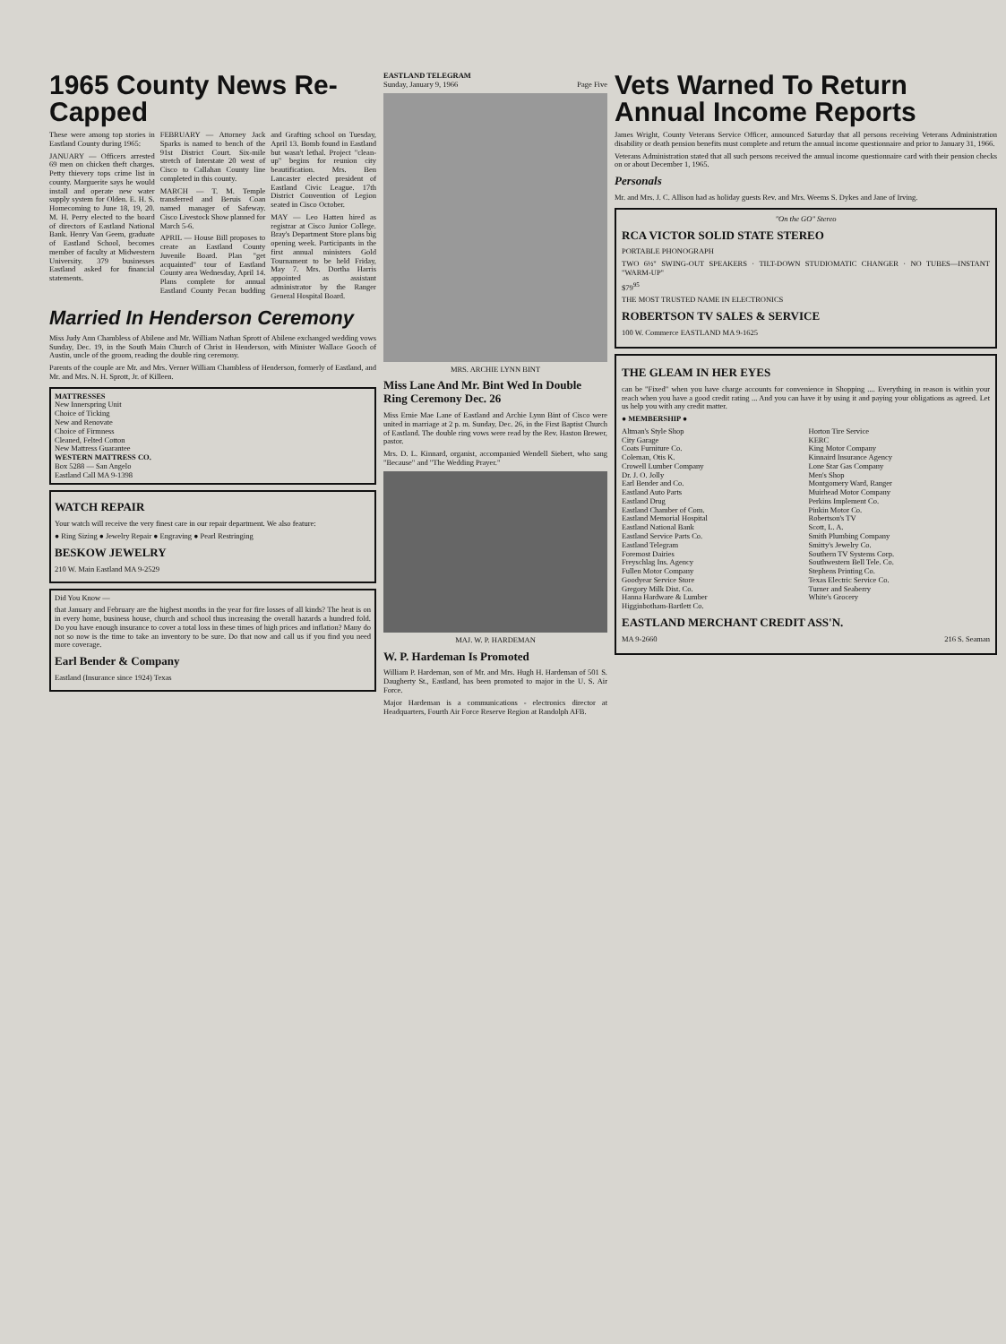1965 County News Re-Capped
These were among top stories in Eastland County during 1965:
JANUARY — Officers arrested 69 men on chicken theft charges. Petty thievery tops crime list in county. Marguerite says he would install and operate new water supply system for Olden. E. H. S. Homecoming to June 18, 19, 20. M. H. Perry elected to the board of directors of Eastland National Bank. Henry Van Geem, graduate of Eastland School, becomes member of faculty at Midwestern University. 379 businesses Eastland asked for financial statements.
FEBRUARY — Attorney Jack Sparks is named to bench of the 91st District Court. Six-mile stretch of Interstate 20 west of Cisco to Callahan County line completed in this county.
MARCH — T. M. Temple transferred and Beruis Coan named manager of Safeway. Cisco Livestock Show planned for March 5-6.
APRIL — House Bill proposes to create an Eastland County Juvenile Board. Plan "get acquainted" tour of Eastland County area Wednesday, April 14. Plans complete for annual Eastland County Pecan budding and Grafting school on Tuesday, April 13. Bomb found in Eastland but wasn't lethal. Project "clean-up" begins for reunion city beautification. Mrs. Ben Lancaster elected president of Eastland Civic League. 17th District Convention of Legion seated in Cisco October.
MAY — Leo Hatten hired as registrar at Cisco Junior College. Bray's Department Store plans big opening week. Participants in the first annual ministers Gold Tournament to be held Friday, May 7. Mrs. Dortha Harris appointed as assistant administrator by the Ranger General Hospital Board.
Married In Henderson Ceremony
Miss Judy Ann Chambless of Abilene and Mr. William Nathan Sprott of Abilene exchanged wedding vows Sunday, Dec. 19, in the South Main Church of Christ in Henderson, with Minister Wallace Gooch of Austin, uncle of the groom, reading the double ring ceremony.
Parents of the couple are Mr. and Mrs. Verner William Chambless of Henderson, formerly of Eastland, and Mr. and Mrs. N. H. Sprott, Jr. of Killeen.
MATTRESSES
New Innerspring Unit
Choice of Ticking
New and Renovate
Choice of Firmness
Cleaned, Felted Cotton
New Mattress Guarantee
WESTERN MATTRESS CO.
Box 5288 — San Angelo
Eastland Call MA 9-1398
WATCH REPAIR
Your watch will receive the very finest care in our repair department. We also feature:
● Ring Sizing ● Jewelry Repair ● Engraving ● Pearl Restringing
BESKOW JEWELRY
210 W. Main Eastland MA 9-2529
Did You Know —
that January and February are the highest months in the year for fire losses of all kinds? The heat is on in every home, business house, church and school thus increasing the overall hazards a hundred fold. Do you have enough insurance to cover a total loss in these times of high prices and inflation? Many do not so now is the time to take an inventory to be sure. Do that now and call us if you find you need more coverage.
Earl Bender & Company
Eastland (Insurance since 1924) Texas
EASTLAND TELEGRAM
Sunday, January 9, 1966 Page Five
MRS. ARCHIE LYNN BINT
Miss Lane And Mr. Bint Wed In Double Ring Ceremony Dec. 26
Miss Ernie Mae Lane of Eastland and Archie Lynn Bint of Cisco were united in marriage at 2 p. m. Sunday, Dec. 26, in the First Baptist Church of Eastland. The double ring vows were read by the Rev. Haston Brewer, pastor.
Mrs. D. L. Kinnard, organist, accompanied Wendell Siebert, who sang "Because" and "The Wedding Prayer."
MAJ. W. P. HARDEMAN
W. P. Hardeman Is Promoted
William P. Hardeman, son of Mr. and Mrs. Hugh H. Hardeman of 501 S. Daugherty St., Eastland, has been promoted to major in the U. S. Air Force.
Major Hardeman is a communications - electronics director at Headquarters, Fourth Air Force Reserve Region at Randolph AFB.
Vets Warned To Return Annual Income Reports
James Wright, County Veterans Service Officer, announced Saturday that all persons receiving Veterans Administration disability or death pension benefits must complete and return the annual income questionnaire and prior to January 31, 1966.
Veterans Administration stated that all such persons received the annual income questionnaire card with their pension checks on or about December 1, 1965.
Personals
Mr. and Mrs. J. C. Allison had as holiday guests Rev. and Mrs. Weems S. Dykes and Jane of Irving.
"On the GO" Stereo
RCA VICTOR SOLID STATE STEREO
PORTABLE PHONOGRAPH
TWO 6½" SWING-OUT SPEAKERS · TILT-DOWN STUDIOMATIC CHANGER · NO TUBES—INSTANT "WARM-UP"
$79<sup>95</sup>
THE MOST TRUSTED NAME IN ELECTRONICS
ROBERTSON TV SALES & SERVICE
100 W. Commerce EASTLAND MA 9-1625
THE GLEAM IN HER EYES
can be "Fixed" when you have charge accounts for convenience in Shopping .... Everything in reason is within your reach when you have a good credit rating ... And you can have it by using it and paying your obligations as agreed. Let us help you with any credit matter.
● MEMBERSHIP ●
Altman's Style Shop
City Garage
Coats Furniture Co.
Coleman, Otis K.
Crowell Lumber Company
Dr. J. O. Jolly
Earl Bender and Co.
Eastland Auto Parts
Eastland Drug
Eastland Chamber of Com.
Eastland Memorial Hospital
Eastland National Bank
Eastland Service Parts Co.
Eastland Telegram
Foremost Dairies
Freyschlag Ins. Agency
Fullen Motor Company
Goodyear Service Store
Gregory Milk Dist. Co.
Hanna Hardware & Lumber
Higginbotham-Bartlett Co.
Horton Tire Service
KERC
King Motor Company
Kinnaird Insurance Agency
Lone Star Gas Company
Men's Shop
Montgomery Ward, Ranger
Muirhead Motor Company
Perkins Implement Co.
Pinkin Motor Co.
Robertson's TV
Scott, L. A.
Smith Plumbing Company
Smitty's Jewelry Co.
Southern TV Systems Corp.
Southwestern Bell Tele. Co.
Stephens Printing Co.
Texas Electric Service Co.
Turner and Seaberry
White's Grocery
EASTLAND MERCHANT CREDIT ASS'N.
MA 9-2660 216 S. Seaman